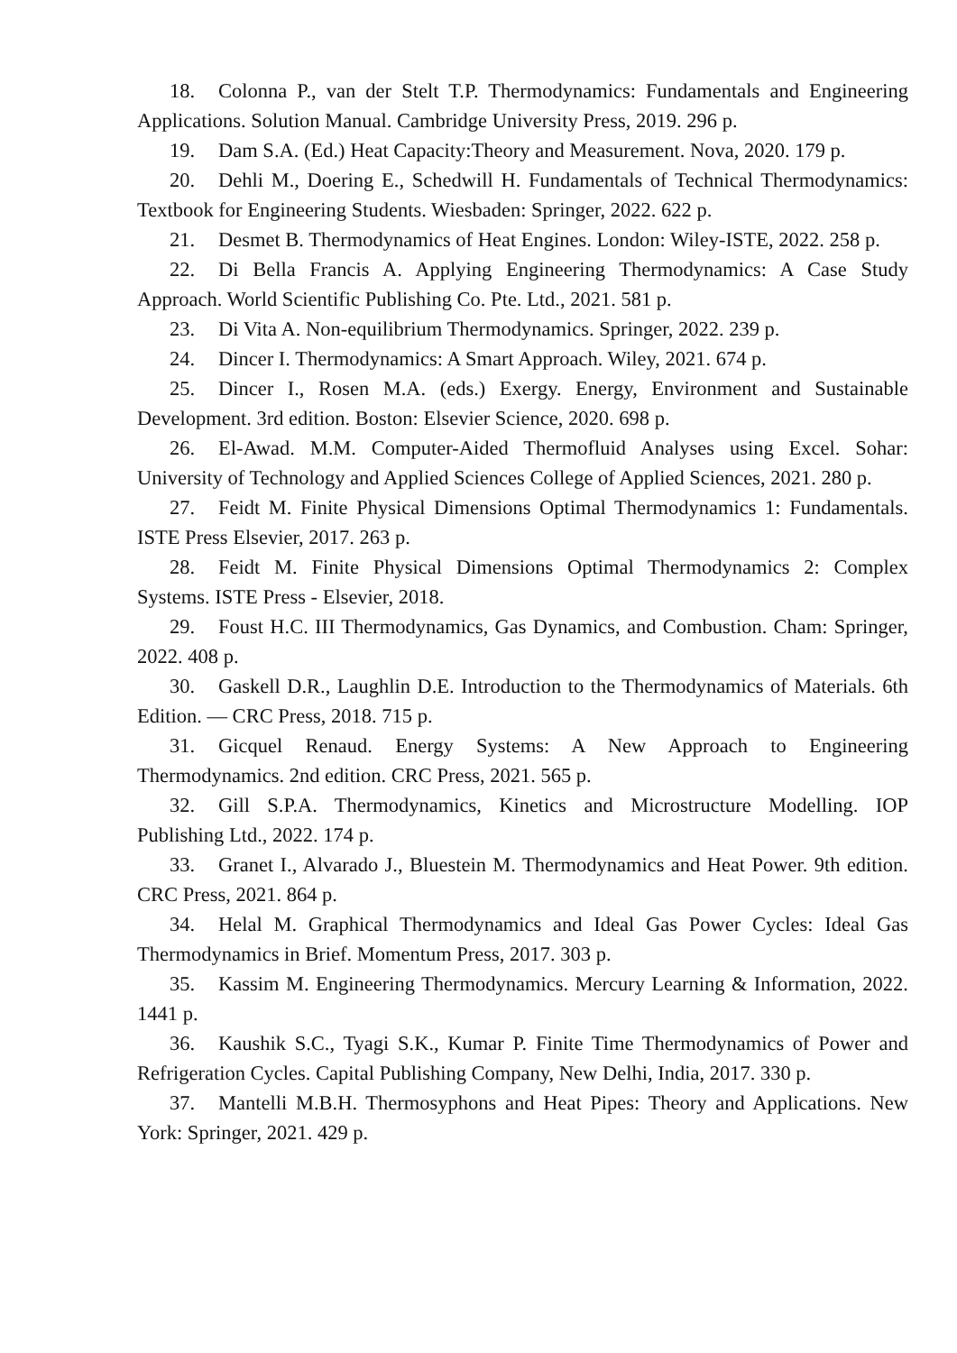18. Colonna P., van der Stelt T.P. Thermodynamics: Fundamentals and Engineering Applications. Solution Manual. Cambridge University Press, 2019. 296 p.
19. Dam S.A. (Ed.) Heat Capacity:Theory and Measurement. Nova, 2020. 179 p.
20. Dehli M., Doering E., Schedwill H. Fundamentals of Technical Thermodynamics: Textbook for Engineering Students. Wiesbaden: Springer, 2022. 622 p.
21. Desmet B. Thermodynamics of Heat Engines. London: Wiley-ISTE, 2022. 258 p.
22. Di Bella Francis A. Applying Engineering Thermodynamics: A Case Study Approach. World Scientific Publishing Co. Pte. Ltd., 2021. 581 p.
23. Di Vita A. Non-equilibrium Thermodynamics. Springer, 2022. 239 p.
24. Dincer I. Thermodynamics: A Smart Approach. Wiley, 2021. 674 p.
25. Dincer I., Rosen M.A. (eds.) Exergy. Energy, Environment and Sustainable Development. 3rd edition. Boston: Elsevier Science, 2020. 698 p.
26. El-Awad. M.M. Computer-Aided Thermofluid Analyses using Excel. Sohar: University of Technology and Applied Sciences College of Applied Sciences, 2021. 280 p.
27. Feidt M. Finite Physical Dimensions Optimal Thermodynamics 1: Fundamentals. ISTE Press Elsevier, 2017. 263 p.
28. Feidt M. Finite Physical Dimensions Optimal Thermodynamics 2: Complex Systems. ISTE Press - Elsevier, 2018.
29. Foust H.C. III Thermodynamics, Gas Dynamics, and Combustion. Cham: Springer, 2022. 408 p.
30. Gaskell D.R., Laughlin D.E. Introduction to the Thermodynamics of Materials. 6th Edition. — CRC Press, 2018. 715 p.
31. Gicquel Renaud. Energy Systems: A New Approach to Engineering Thermodynamics. 2nd edition. CRC Press, 2021. 565 p.
32. Gill S.P.A. Thermodynamics, Kinetics and Microstructure Modelling. IOP Publishing Ltd., 2022. 174 p.
33. Granet I., Alvarado J., Bluestein M. Thermodynamics and Heat Power. 9th edition. CRC Press, 2021. 864 p.
34. Helal M. Graphical Thermodynamics and Ideal Gas Power Cycles: Ideal Gas Thermodynamics in Brief. Momentum Press, 2017. 303 p.
35. Kassim M. Engineering Thermodynamics. Mercury Learning & Information, 2022. 1441 p.
36. Kaushik S.C., Tyagi S.K., Kumar P. Finite Time Thermodynamics of Power and Refrigeration Cycles. Capital Publishing Company, New Delhi, India, 2017. 330 p.
37. Mantelli M.B.H. Thermosyphons and Heat Pipes: Theory and Applications. New York: Springer, 2021. 429 p.